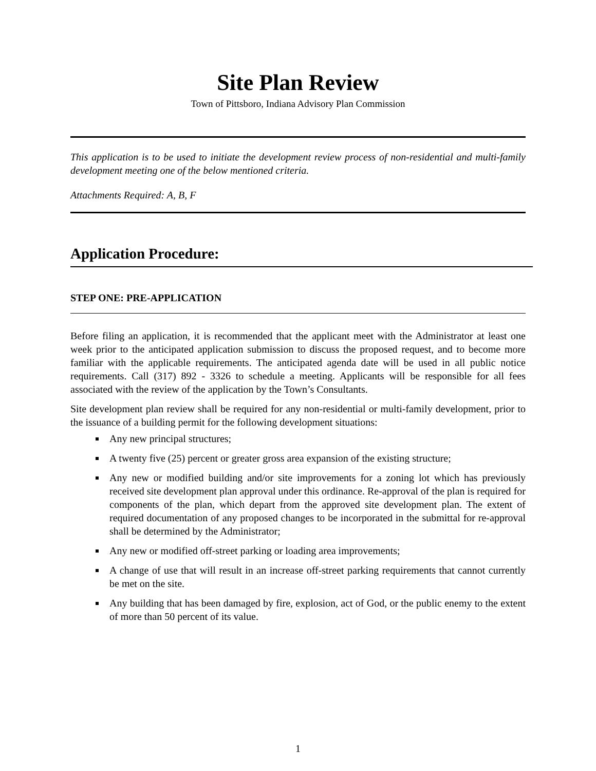Site Plan Review
Town of Pittsboro, Indiana Advisory Plan Commission
This application is to be used to initiate the development review process of non-residential and multi-family development meeting one of the below mentioned criteria.
Attachments Required: A, B, F
Application Procedure:
STEP ONE: PRE-APPLICATION
Before filing an application, it is recommended that the applicant meet with the Administrator at least one week prior to the anticipated application submission to discuss the proposed request, and to become more familiar with the applicable requirements. The anticipated agenda date will be used in all public notice requirements. Call (317) 892 - 3326 to schedule a meeting. Applicants will be responsible for all fees associated with the review of the application by the Town’s Consultants.
Site development plan review shall be required for any non-residential or multi-family development, prior to the issuance of a building permit for the following development situations:
Any new principal structures;
A twenty five (25) percent or greater gross area expansion of the existing structure;
Any new or modified building and/or site improvements for a zoning lot which has previously received site development plan approval under this ordinance. Re-approval of the plan is required for components of the plan, which depart from the approved site development plan. The extent of required documentation of any proposed changes to be incorporated in the submittal for re-approval shall be determined by the Administrator;
Any new or modified off-street parking or loading area improvements;
A change of use that will result in an increase off-street parking requirements that cannot currently be met on the site.
Any building that has been damaged by fire, explosion, act of God, or the public enemy to the extent of more than 50 percent of its value.
1